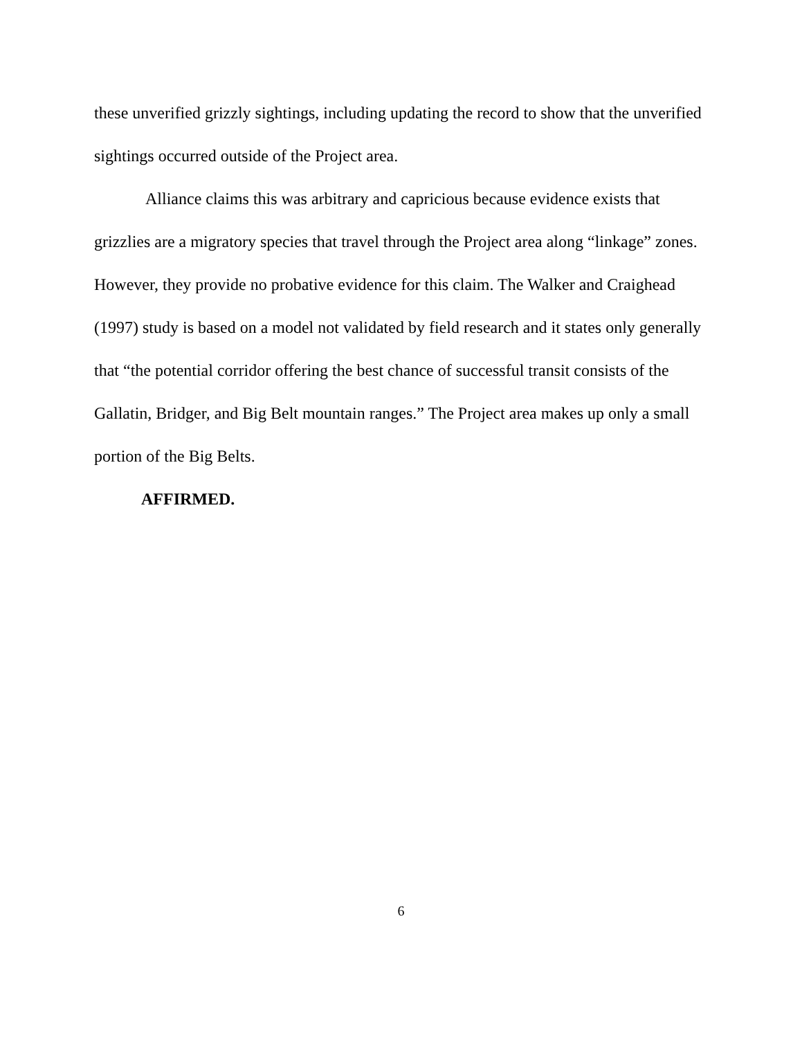these unverified grizzly sightings, including updating the record to show that the unverified sightings occurred outside of the Project area.
Alliance claims this was arbitrary and capricious because evidence exists that grizzlies are a migratory species that travel through the Project area along “linkage” zones. However, they provide no probative evidence for this claim. The Walker and Craighead (1997) study is based on a model not validated by field research and it states only generally that “the potential corridor offering the best chance of successful transit consists of the Gallatin, Bridger, and Big Belt mountain ranges.” The Project area makes up only a small portion of the Big Belts.
AFFIRMED.
6